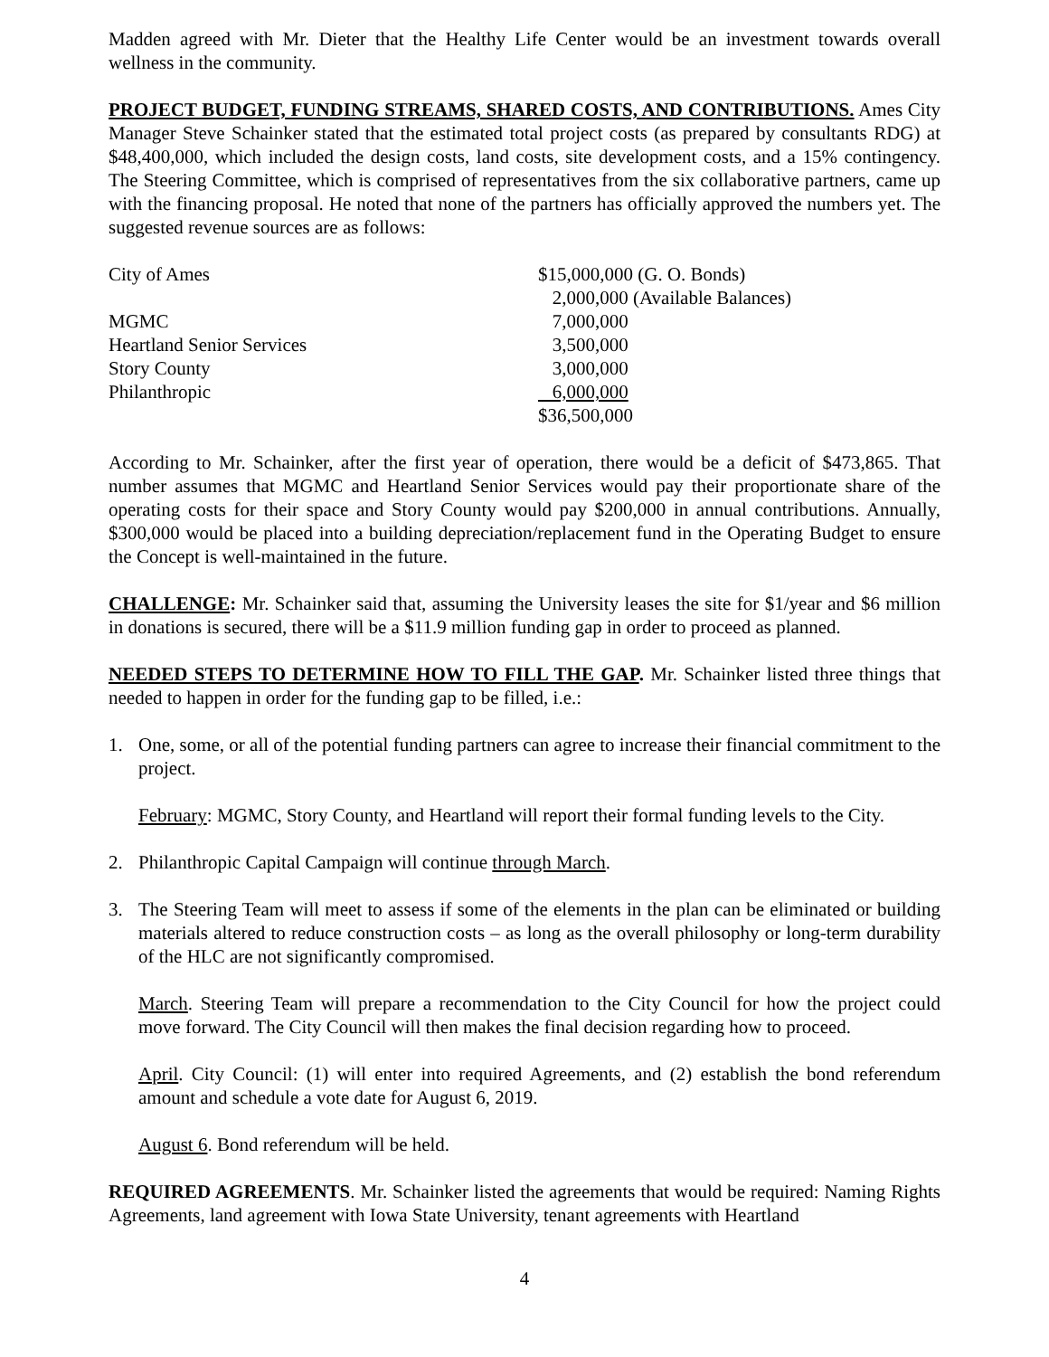Madden agreed with Mr. Dieter that the Healthy Life Center would be an investment towards overall wellness in the community.
PROJECT BUDGET, FUNDING STREAMS, SHARED COSTS, AND CONTRIBUTIONS. Ames City Manager Steve Schainker stated that the estimated total project costs (as prepared by consultants RDG) at $48,400,000, which included the design costs, land costs, site development costs, and a 15% contingency. The Steering Committee, which is comprised of representatives from the six collaborative partners, came up with the financing proposal. He noted that none of the partners has officially approved the numbers yet. The suggested revenue sources are as follows:
| City of Ames | $15,000,000 (G. O. Bonds) |
| | 2,000,000 (Available Balances) |
| MGMC | 7,000,000 |
| Heartland Senior Services | 3,500,000 |
| Story County | 3,000,000 |
| Philanthropic | 6,000,000 |
| | $36,500,000 |
According to Mr. Schainker, after the first year of operation, there would be a deficit of $473,865. That number assumes that MGMC and Heartland Senior Services would pay their proportionate share of the operating costs for their space and Story County would pay $200,000 in annual contributions. Annually, $300,000 would be placed into a building depreciation/replacement fund in the Operating Budget to ensure the Concept is well-maintained in the future.
CHALLENGE: Mr. Schainker said that, assuming the University leases the site for $1/year and $6 million in donations is secured, there will be a $11.9 million funding gap in order to proceed as planned.
NEEDED STEPS TO DETERMINE HOW TO FILL THE GAP. Mr. Schainker listed three things that needed to happen in order for the funding gap to be filled, i.e.:
1. One, some, or all of the potential funding partners can agree to increase their financial commitment to the project.
February: MGMC, Story County, and Heartland will report their formal funding levels to the City.
2. Philanthropic Capital Campaign will continue through March.
3. The Steering Team will meet to assess if some of the elements in the plan can be eliminated or building materials altered to reduce construction costs – as long as the overall philosophy or long-term durability of the HLC are not significantly compromised.
March. Steering Team will prepare a recommendation to the City Council for how the project could move forward. The City Council will then makes the final decision regarding how to proceed.
April. City Council: (1) will enter into required Agreements, and (2) establish the bond referendum amount and schedule a vote date for August 6, 2019.
August 6. Bond referendum will be held.
REQUIRED AGREEMENTS. Mr. Schainker listed the agreements that would be required: Naming Rights Agreements, land agreement with Iowa State University, tenant agreements with Heartland
4